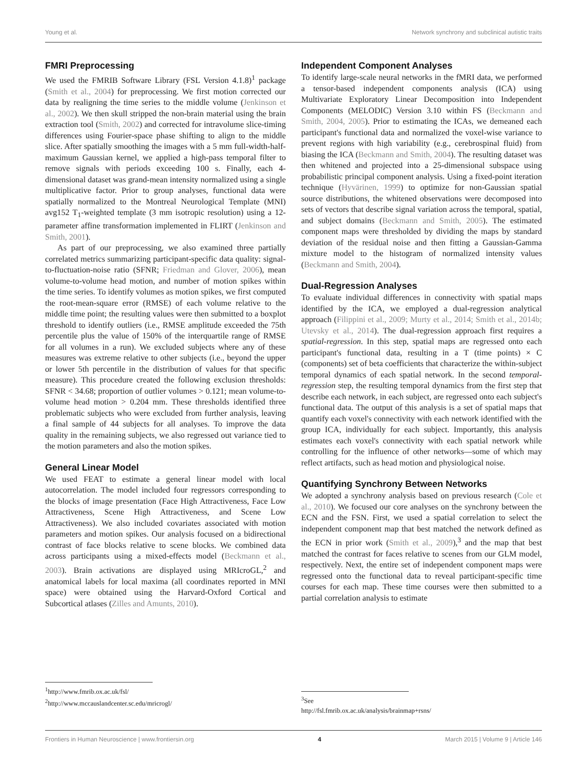Young et al. Network synchrony and subclinical autistic traits
FMRI Preprocessing
We used the FMRIB Software Library (FSL Version 4.1.8)<sup>1</sup> package (Smith et al., 2004) for preprocessing. We first motion corrected our data by realigning the time series to the middle volume (Jenkinson et al., 2002). We then skull stripped the non-brain material using the brain extraction tool (Smith, 2002) and corrected for intravolume slice-timing differences using Fourier-space phase shifting to align to the middle slice. After spatially smoothing the images with a 5 mm full-width-half-maximum Gaussian kernel, we applied a high-pass temporal filter to remove signals with periods exceeding 100 s. Finally, each 4-dimensional dataset was grand-mean intensity normalized using a single multiplicative factor. Prior to group analyses, functional data were spatially normalized to the Montreal Neurological Template (MNI) avg152 T<sub>1</sub>-weighted template (3 mm isotropic resolution) using a 12-parameter affine transformation implemented in FLIRT (Jenkinson and Smith, 2001).
As part of our preprocessing, we also examined three partially correlated metrics summarizing participant-specific data quality: signal-to-fluctuation-noise ratio (SFNR; Friedman and Glover, 2006), mean volume-to-volume head motion, and number of motion spikes within the time series. To identify volumes as motion spikes, we first computed the root-mean-square error (RMSE) of each volume relative to the middle time point; the resulting values were then submitted to a boxplot threshold to identify outliers (i.e., RMSE amplitude exceeded the 75th percentile plus the value of 150% of the interquartile range of RMSE for all volumes in a run). We excluded subjects where any of these measures was extreme relative to other subjects (i.e., beyond the upper or lower 5th percentile in the distribution of values for that specific measure). This procedure created the following exclusion thresholds: SFNR < 34.68; proportion of outlier volumes > 0.121; mean volume-to-volume head motion > 0.204 mm. These thresholds identified three problematic subjects who were excluded from further analysis, leaving a final sample of 44 subjects for all analyses. To improve the data quality in the remaining subjects, we also regressed out variance tied to the motion parameters and also the motion spikes.
General Linear Model
We used FEAT to estimate a general linear model with local autocorrelation. The model included four regressors corresponding to the blocks of image presentation (Face High Attractiveness, Face Low Attractiveness, Scene High Attractiveness, and Scene Low Attractiveness). We also included covariates associated with motion parameters and motion spikes. Our analysis focused on a bidirectional contrast of face blocks relative to scene blocks. We combined data across participants using a mixed-effects model (Beckmann et al., 2003). Brain activations are displayed using MRIcroGL,<sup>2</sup> and anatomical labels for local maxima (all coordinates reported in MNI space) were obtained using the Harvard-Oxford Cortical and Subcortical atlases (Zilles and Amunts, 2010).
Independent Component Analyses
To identify large-scale neural networks in the fMRI data, we performed a tensor-based independent components analysis (ICA) using Multivariate Exploratory Linear Decomposition into Independent Components (MELODIC) Version 3.10 within FS (Beckmann and Smith, 2004, 2005). Prior to estimating the ICAs, we demeaned each participant's functional data and normalized the voxel-wise variance to prevent regions with high variability (e.g., cerebrospinal fluid) from biasing the ICA (Beckmann and Smith, 2004). The resulting dataset was then whitened and projected into a 25-dimensional subspace using probabilistic principal component analysis. Using a fixed-point iteration technique (Hyvärinen, 1999) to optimize for non-Gaussian spatial source distributions, the whitened observations were decomposed into sets of vectors that describe signal variation across the temporal, spatial, and subject domains (Beckmann and Smith, 2005). The estimated component maps were thresholded by dividing the maps by standard deviation of the residual noise and then fitting a Gaussian-Gamma mixture model to the histogram of normalized intensity values (Beckmann and Smith, 2004).
Dual-Regression Analyses
To evaluate individual differences in connectivity with spatial maps identified by the ICA, we employed a dual-regression analytical approach (Filippini et al., 2009; Murty et al., 2014; Smith et al., 2014b; Utevsky et al., 2014). The dual-regression approach first requires a spatial-regression. In this step, spatial maps are regressed onto each participant's functional data, resulting in a T (time points) × C (components) set of beta coefficients that characterize the within-subject temporal dynamics of each spatial network. In the second temporal-regression step, the resulting temporal dynamics from the first step that describe each network, in each subject, are regressed onto each subject's functional data. The output of this analysis is a set of spatial maps that quantify each voxel's connectivity with each network identified with the group ICA, individually for each subject. Importantly, this analysis estimates each voxel's connectivity with each spatial network while controlling for the influence of other networks—some of which may reflect artifacts, such as head motion and physiological noise.
Quantifying Synchrony Between Networks
We adopted a synchrony analysis based on previous research (Cole et al., 2010). We focused our core analyses on the synchrony between the ECN and the FSN. First, we used a spatial correlation to select the independent component map that best matched the network defined as the ECN in prior work (Smith et al., 2009),<sup>3</sup> and the map that best matched the contrast for faces relative to scenes from our GLM model, respectively. Next, the entire set of independent component maps were regressed onto the functional data to reveal participant-specific time courses for each map. These time courses were then submitted to a partial correlation analysis to estimate
<sup>1</sup> http://www.fmrib.ox.ac.uk/fsl/
<sup>2</sup> http://www.mccauslandcenter.sc.edu/mricrogl/
<sup>3</sup> See http://fsl.fmrib.ox.ac.uk/analysis/brainmap+rsns/
Frontiers in Human Neuroscience | www.frontiersin.org 4 March 2015 | Volume 9 | Article 146